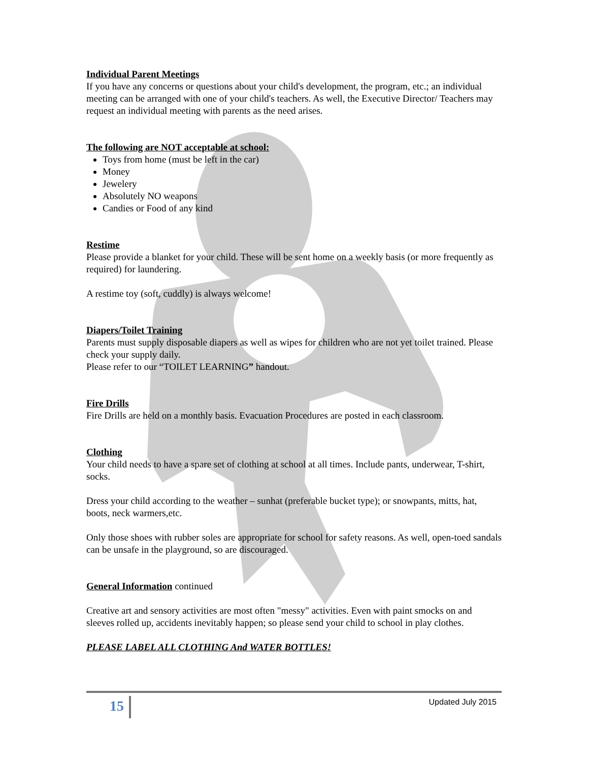Individual Parent Meetings
If you have any concerns or questions about your child's development, the program, etc.; an individual meeting can be arranged with one of your child's teachers. As well, the Executive Director/ Teachers may request an individual meeting with parents as the need arises.
The following are NOT acceptable at school:
Toys from home (must be left in the car)
Money
Jewelery
Absolutely NO weapons
Candies or Food of any kind
Restime
Please provide a blanket for your child. These will be sent home on a weekly basis (or more frequently as required) for laundering.
A restime toy (soft, cuddly) is always welcome!
Diapers/Toilet Training
Parents must supply disposable diapers as well as wipes for children who are not yet toilet trained. Please check your supply daily.
Please refer to our “TOILET LEARNING” handout.
Fire Drills
Fire Drills are held on a monthly basis. Evacuation Procedures are posted in each classroom.
Clothing
Your child needs to have a spare set of clothing at school at all times. Include pants, underwear, T-shirt, socks.
Dress your child according to the weather – sunhat (preferable bucket type); or snowpants, mitts, hat, boots, neck warmers,etc.
Only those shoes with rubber soles are appropriate for school for safety reasons. As well, open-toed sandals can be unsafe in the playground, so are discouraged.
General Information continued
Creative art and sensory activities are most often "messy" activities. Even with paint smocks on and sleeves rolled up, accidents inevitably happen; so please send your child to school in play clothes.
PLEASE LABEL ALL CLOTHING And WATER BOTTLES!
15 Updated July 2015